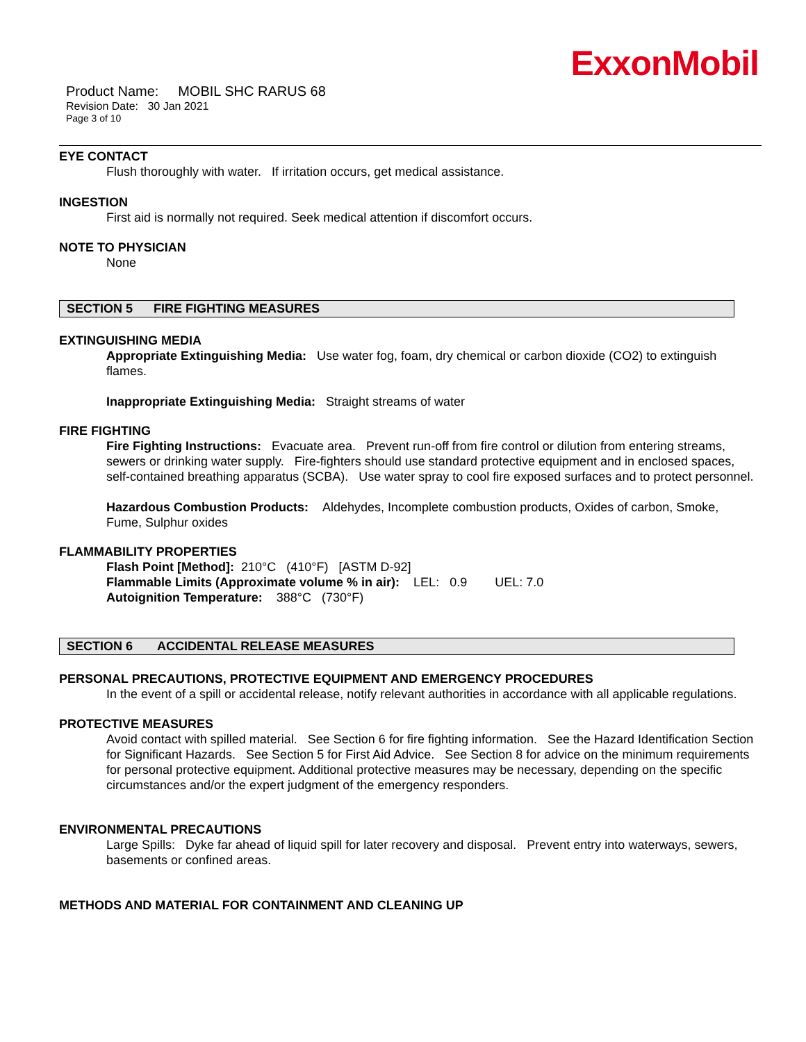ExxonMobil
Product Name: MOBIL SHC RARUS 68
Revision Date: 30 Jan 2021
Page 3 of 10
EYE CONTACT
Flush thoroughly with water. If irritation occurs, get medical assistance.
INGESTION
First aid is normally not required. Seek medical attention if discomfort occurs.
NOTE TO PHYSICIAN
None
SECTION 5 FIRE FIGHTING MEASURES
EXTINGUISHING MEDIA
Appropriate Extinguishing Media: Use water fog, foam, dry chemical or carbon dioxide (CO2) to extinguish flames.
Inappropriate Extinguishing Media: Straight streams of water
FIRE FIGHTING
Fire Fighting Instructions: Evacuate area. Prevent run-off from fire control or dilution from entering streams, sewers or drinking water supply. Fire-fighters should use standard protective equipment and in enclosed spaces, self-contained breathing apparatus (SCBA). Use water spray to cool fire exposed surfaces and to protect personnel.
Hazardous Combustion Products: Aldehydes, Incomplete combustion products, Oxides of carbon, Smoke, Fume, Sulphur oxides
FLAMMABILITY PROPERTIES
Flash Point [Method]: 210°C (410°F) [ASTM D-92]
Flammable Limits (Approximate volume % in air): LEL: 0.9 UEL: 7.0
Autoignition Temperature: 388°C (730°F)
SECTION 6 ACCIDENTAL RELEASE MEASURES
PERSONAL PRECAUTIONS, PROTECTIVE EQUIPMENT AND EMERGENCY PROCEDURES
In the event of a spill or accidental release, notify relevant authorities in accordance with all applicable regulations.
PROTECTIVE MEASURES
Avoid contact with spilled material. See Section 6 for fire fighting information. See the Hazard Identification Section for Significant Hazards. See Section 5 for First Aid Advice. See Section 8 for advice on the minimum requirements for personal protective equipment. Additional protective measures may be necessary, depending on the specific circumstances and/or the expert judgment of the emergency responders.
ENVIRONMENTAL PRECAUTIONS
Large Spills: Dyke far ahead of liquid spill for later recovery and disposal. Prevent entry into waterways, sewers, basements or confined areas.
METHODS AND MATERIAL FOR CONTAINMENT AND CLEANING UP